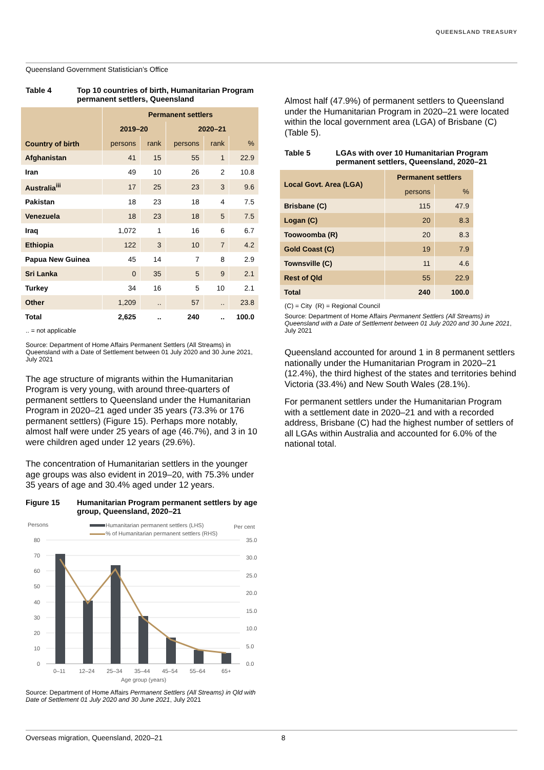QUEENSLAND TREASURY
Queensland Government Statistician’s Office
Table 4 Top 10 countries of birth, Humanitarian Program permanent settlers, Queensland
| Country of birth | Permanent settlers | | | | |
| --- | --- | --- | --- | --- | --- |
| | 2019–20 | | 2020–21 | | |
| | persons | rank | persons | rank | % |
| Afghanistan | 41 | 15 | 55 | 1 | 22.9 |
| Iran | 49 | 10 | 26 | 2 | 10.8 |
| Australia<sup>iii</sup> | 17 | 25 | 23 | 3 | 9.6 |
| Pakistan | 18 | 23 | 18 | 4 | 7.5 |
| Venezuela | 18 | 23 | 18 | 5 | 7.5 |
| Iraq | 1,072 | 1 | 16 | 6 | 6.7 |
| Ethiopia | 122 | 3 | 10 | 7 | 4.2 |
| Papua New Guinea | 45 | 14 | 7 | 8 | 2.9 |
| Sri Lanka | 0 | 35 | 5 | 9 | 2.1 |
| Turkey | 34 | 16 | 5 | 10 | 2.1 |
| Other | 1,209 | .. | 57 | .. | 23.8 |
| Total | 2,625 | .. | 240 | .. | 100.0 |
.. = not applicable
Source: Department of Home Affairs Permanent Settlers (All Streams) in Queensland with a Date of Settlement between 01 July 2020 and 30 June 2021, July 2021
The age structure of migrants within the Humanitarian Program is very young, with around three-quarters of permanent settlers to Queensland under the Humanitarian Program in 2020–21 aged under 35 years (73.3% or 176 permanent settlers) (Figure 15). Perhaps more notably, almost half were under 25 years of age (46.7%), and 3 in 10 were children aged under 12 years (29.6%).
The concentration of Humanitarian settlers in the younger age groups was also evident in 2019–20, with 75.3% under 35 years of age and 30.4% aged under 12 years.
Figure 15 Humanitarian Program permanent settlers by age group, Queensland, 2020–21
Persons
Per cent
Humanitarian permanent settlers (LHS)
% of Humanitarian permanent settlers (RHS)
80
70
60
50
40
30
20
10
0
35.0
30.0
25.0
20.0
15.0
10.0
5.0
0.0
0–11
12–24
25–34
35–44
45–54
55–64
65+
Age group (years)
Source: Department of Home Affairs Permanent Settlers (All Streams) in Qld with Date of Settlement 01 July 2020 and 30 June 2021, July 2021
Almost half (47.9%) of permanent settlers to Queensland under the Humanitarian Program in 2020–21 were located within the local government area (LGA) of Brisbane (C) (Table 5).
Table 5 LGAs with over 10 Humanitarian Program permanent settlers, Queensland, 2020–21
| Local Govt. Area (LGA) | Permanent settlers | |
| --- | --- | --- |
| | persons | % |
| Brisbane (C) | 115 | 47.9 |
| Logan (C) | 20 | 8.3 |
| Toowoomba (R) | 20 | 8.3 |
| Gold Coast (C) | 19 | 7.9 |
| Townsville (C) | 11 | 4.6 |
| Rest of Qld | 55 | 22.9 |
| Total | 240 | 100.0 |
(C) = City (R) = Regional Council
Source: Department of Home Affairs Permanent Settlers (All Streams) in Queensland with a Date of Settlement between 01 July 2020 and 30 June 2021, July 2021
Queensland accounted for around 1 in 8 permanent settlers nationally under the Humanitarian Program in 2020–21 (12.4%), the third highest of the states and territories behind Victoria (33.4%) and New South Wales (28.1%).
For permanent settlers under the Humanitarian Program with a settlement date in 2020–21 and with a recorded address, Brisbane (C) had the highest number of settlers of all LGAs within Australia and accounted for 6.0% of the national total.
Overseas migration, Queensland, 2020–21 8